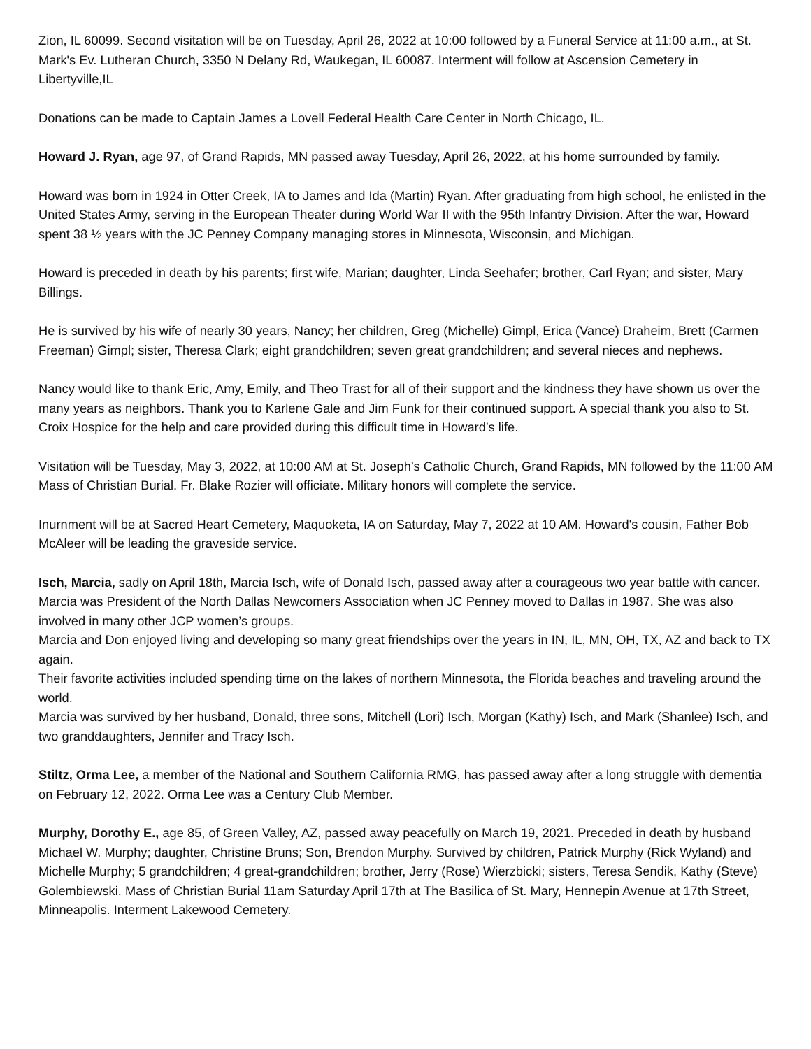Zion, IL 60099. Second visitation will be on Tuesday, April 26, 2022 at 10:00 followed by a Funeral Service at 11:00 a.m., at St. Mark's Ev. Lutheran Church, 3350 N Delany Rd, Waukegan, IL 60087. Interment will follow at Ascension Cemetery in Libertyville,IL
Donations can be made to Captain James a Lovell Federal Health Care Center in North Chicago, IL.
Howard J. Ryan, age 97, of Grand Rapids, MN passed away Tuesday, April 26, 2022, at his home surrounded by family.
Howard was born in 1924 in Otter Creek, IA to James and Ida (Martin) Ryan. After graduating from high school, he enlisted in the United States Army, serving in the European Theater during World War II with the 95th Infantry Division. After the war, Howard spent 38 ½ years with the JC Penney Company managing stores in Minnesota, Wisconsin, and Michigan.
Howard is preceded in death by his parents; first wife, Marian; daughter, Linda Seehafer; brother, Carl Ryan; and sister, Mary Billings.
He is survived by his wife of nearly 30 years, Nancy; her children, Greg (Michelle) Gimpl, Erica (Vance) Draheim, Brett (Carmen Freeman) Gimpl; sister, Theresa Clark; eight grandchildren; seven great grandchildren; and several nieces and nephews.
Nancy would like to thank Eric, Amy, Emily, and Theo Trast for all of their support and the kindness they have shown us over the many years as neighbors. Thank you to Karlene Gale and Jim Funk for their continued support. A special thank you also to St. Croix Hospice for the help and care provided during this difficult time in Howard’s life.
Visitation will be Tuesday, May 3, 2022, at 10:00 AM at St. Joseph’s Catholic Church, Grand Rapids, MN followed by the 11:00 AM Mass of Christian Burial. Fr. Blake Rozier will officiate. Military honors will complete the service.
Inurnment will be at Sacred Heart Cemetery, Maquoketa, IA on Saturday, May 7, 2022 at 10 AM. Howard's cousin, Father Bob McAleer will be leading the graveside service.
Isch, Marcia, sadly on April 18th, Marcia Isch, wife of Donald Isch, passed away after a courageous two year battle with cancer.
Marcia was President of the North Dallas Newcomers Association when JC Penney moved to Dallas in 1987. She was also involved in many other JCP women’s groups.
Marcia and Don enjoyed living and developing so many great friendships over the years in IN, IL, MN, OH, TX, AZ and back to TX again.
Their favorite activities included spending time on the lakes of northern Minnesota, the Florida beaches and traveling around the world.
Marcia was survived by her husband, Donald, three sons, Mitchell (Lori) Isch, Morgan (Kathy) Isch, and Mark (Shanlee) Isch, and two granddaughters, Jennifer and Tracy Isch.
Stiltz, Orma Lee, a member of the National and Southern California RMG, has passed away after a long struggle with dementia on February 12, 2022. Orma Lee was a Century Club Member.
Murphy, Dorothy E., age 85, of Green Valley, AZ, passed away peacefully on March 19, 2021. Preceded in death by husband Michael W. Murphy; daughter, Christine Bruns; Son, Brendon Murphy. Survived by children, Patrick Murphy (Rick Wyland) and Michelle Murphy; 5 grandchildren; 4 great-grandchildren; brother, Jerry (Rose) Wierzbicki; sisters, Teresa Sendik, Kathy (Steve) Golembiewski. Mass of Christian Burial 11am Saturday April 17th at The Basilica of St. Mary, Hennepin Avenue at 17th Street, Minneapolis. Interment Lakewood Cemetery.